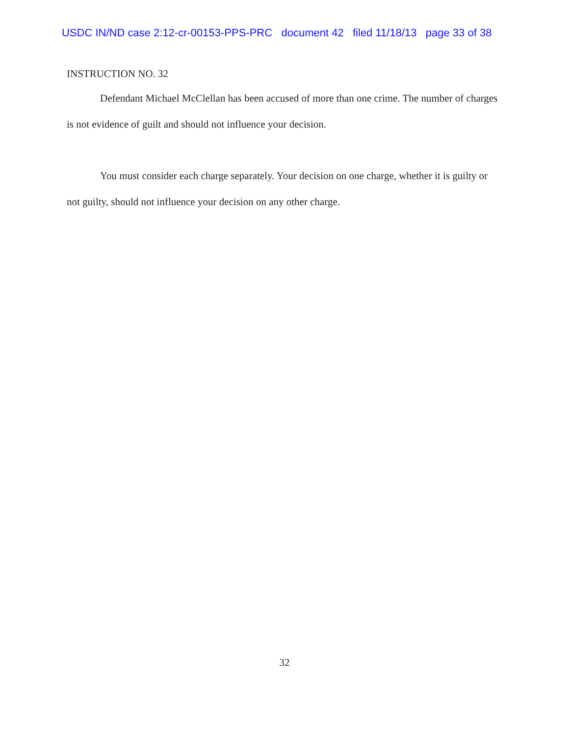USDC IN/ND case 2:12-cr-00153-PPS-PRC document 42 filed 11/18/13 page 33 of 38
INSTRUCTION NO. 32
Defendant Michael McClellan has been accused of more than one crime. The number of charges is not evidence of guilt and should not influence your decision.
You must consider each charge separately. Your decision on one charge, whether it is guilty or not guilty, should not influence your decision on any other charge.
32